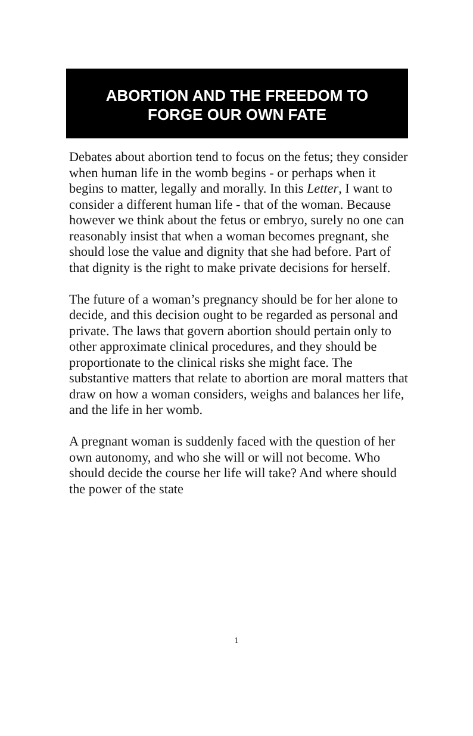ABORTION AND THE FREEDOM TO
FORGE OUR OWN FATE
Debates about abortion tend to focus on the fetus; they consider when human life in the womb begins - or perhaps when it begins to matter, legally and morally. In this Letter, I want to consider a different human life - that of the woman. Because however we think about the fetus or embryo, surely no one can reasonably insist that when a woman becomes pregnant, she should lose the value and dignity that she had before. Part of that dignity is the right to make private decisions for herself.
The future of a woman’s pregnancy should be for her alone to decide, and this decision ought to be regarded as personal and private. The laws that govern abortion should pertain only to other approximate clinical procedures, and they should be proportionate to the clinical risks she might face. The substantive matters that relate to abortion are moral matters that draw on how a woman considers, weighs and balances her life, and the life in her womb.
A pregnant woman is suddenly faced with the question of her own autonomy, and who she will or will not become. Who should decide the course her life will take? And where should the power of the state
1